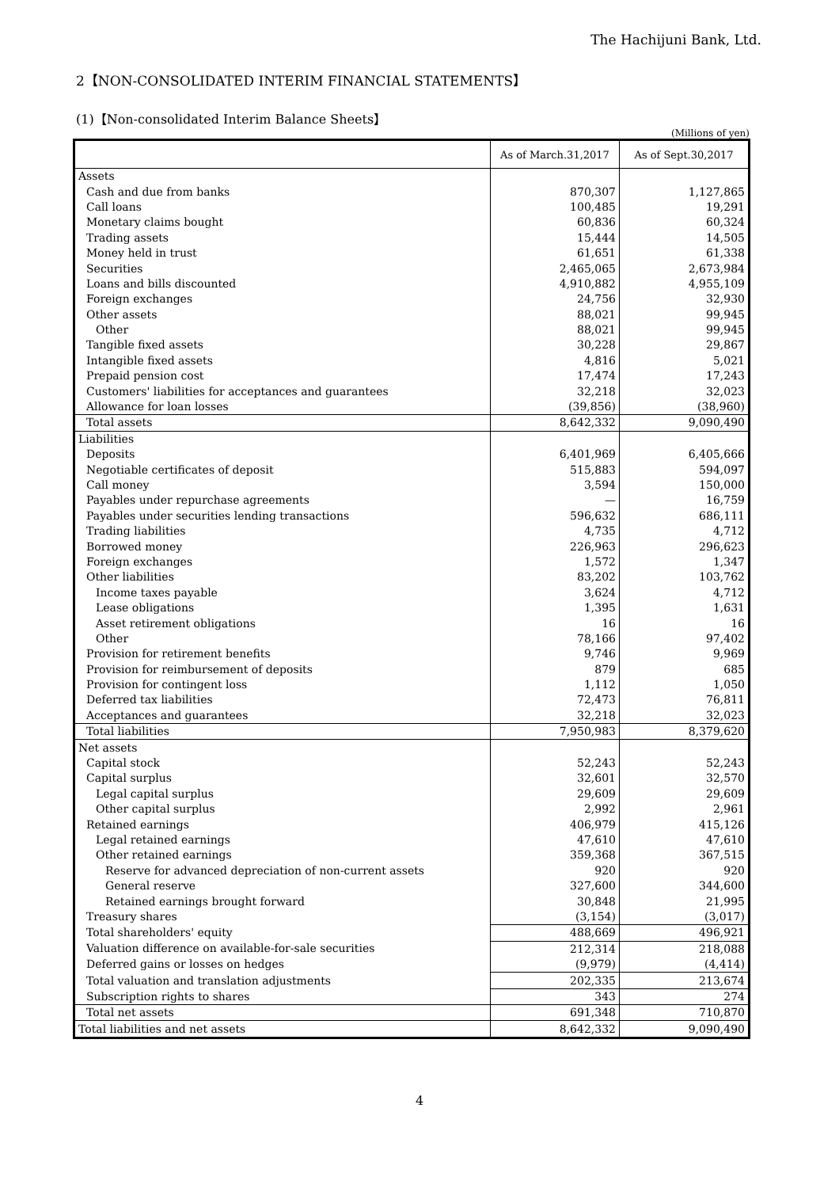The Hachijuni Bank, Ltd.
2【NON-CONSOLIDATED INTERIM FINANCIAL STATEMENTS】
(1)【Non-consolidated Interim Balance Sheets】
(Millions of yen)
| | As of March.31,2017 | As of Sept.30,2017 |
| --- | --- | --- |
| Assets | | |
| Cash and due from banks | 870,307 | 1,127,865 |
| Call loans | 100,485 | 19,291 |
| Monetary claims bought | 60,836 | 60,324 |
| Trading assets | 15,444 | 14,505 |
| Money held in trust | 61,651 | 61,338 |
| Securities | 2,465,065 | 2,673,984 |
| Loans and bills discounted | 4,910,882 | 4,955,109 |
| Foreign exchanges | 24,756 | 32,930 |
| Other assets | 88,021 | 99,945 |
| Other | 88,021 | 99,945 |
| Tangible fixed assets | 30,228 | 29,867 |
| Intangible fixed assets | 4,816 | 5,021 |
| Prepaid pension cost | 17,474 | 17,243 |
| Customers' liabilities for acceptances and guarantees | 32,218 | 32,023 |
| Allowance for loan losses | (39,856) | (38,960) |
| Total assets | 8,642,332 | 9,090,490 |
| Liabilities | | |
| Deposits | 6,401,969 | 6,405,666 |
| Negotiable certificates of deposit | 515,883 | 594,097 |
| Call money | 3,594 | 150,000 |
| Payables under repurchase agreements | — | 16,759 |
| Payables under securities lending transactions | 596,632 | 686,111 |
| Trading liabilities | 4,735 | 4,712 |
| Borrowed money | 226,963 | 296,623 |
| Foreign exchanges | 1,572 | 1,347 |
| Other liabilities | 83,202 | 103,762 |
| Income taxes payable | 3,624 | 4,712 |
| Lease obligations | 1,395 | 1,631 |
| Asset retirement obligations | 16 | 16 |
| Other | 78,166 | 97,402 |
| Provision for retirement benefits | 9,746 | 9,969 |
| Provision for reimbursement of deposits | 879 | 685 |
| Provision for contingent loss | 1,112 | 1,050 |
| Deferred tax liabilities | 72,473 | 76,811 |
| Acceptances and guarantees | 32,218 | 32,023 |
| Total liabilities | 7,950,983 | 8,379,620 |
| Net assets | | |
| Capital stock | 52,243 | 52,243 |
| Capital surplus | 32,601 | 32,570 |
| Legal capital surplus | 29,609 | 29,609 |
| Other capital surplus | 2,992 | 2,961 |
| Retained earnings | 406,979 | 415,126 |
| Legal retained earnings | 47,610 | 47,610 |
| Other retained earnings | 359,368 | 367,515 |
| Reserve for advanced depreciation of non-current assets | 920 | 920 |
| General reserve | 327,600 | 344,600 |
| Retained earnings brought forward | 30,848 | 21,995 |
| Treasury shares | (3,154) | (3,017) |
| Total shareholders' equity | 488,669 | 496,921 |
| Valuation difference on available-for-sale securities | 212,314 | 218,088 |
| Deferred gains or losses on hedges | (9,979) | (4,414) |
| Total valuation and translation adjustments | 202,335 | 213,674 |
| Subscription rights to shares | 343 | 274 |
| Total net assets | 691,348 | 710,870 |
| Total liabilities and net assets | 8,642,332 | 9,090,490 |
4